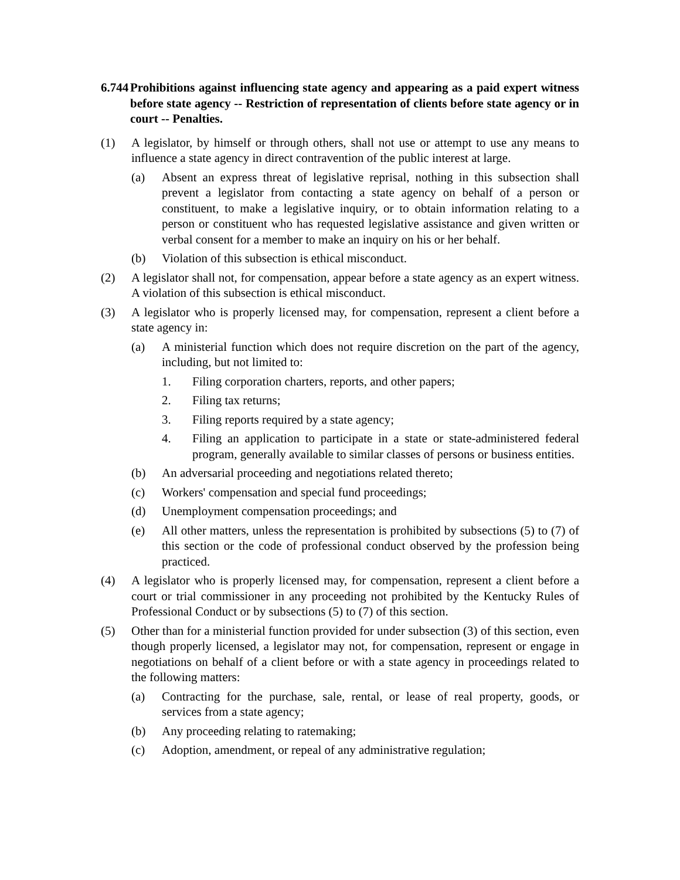6.744 Prohibitions against influencing state agency and appearing as a paid expert witness before state agency -- Restriction of representation of clients before state agency or in court -- Penalties.
(1) A legislator, by himself or through others, shall not use or attempt to use any means to influence a state agency in direct contravention of the public interest at large.
(a) Absent an express threat of legislative reprisal, nothing in this subsection shall prevent a legislator from contacting a state agency on behalf of a person or constituent, to make a legislative inquiry, or to obtain information relating to a person or constituent who has requested legislative assistance and given written or verbal consent for a member to make an inquiry on his or her behalf.
(b) Violation of this subsection is ethical misconduct.
(2) A legislator shall not, for compensation, appear before a state agency as an expert witness. A violation of this subsection is ethical misconduct.
(3) A legislator who is properly licensed may, for compensation, represent a client before a state agency in:
(a) A ministerial function which does not require discretion on the part of the agency, including, but not limited to:
1. Filing corporation charters, reports, and other papers;
2. Filing tax returns;
3. Filing reports required by a state agency;
4. Filing an application to participate in a state or state-administered federal program, generally available to similar classes of persons or business entities.
(b) An adversarial proceeding and negotiations related thereto;
(c) Workers' compensation and special fund proceedings;
(d) Unemployment compensation proceedings; and
(e) All other matters, unless the representation is prohibited by subsections (5) to (7) of this section or the code of professional conduct observed by the profession being practiced.
(4) A legislator who is properly licensed may, for compensation, represent a client before a court or trial commissioner in any proceeding not prohibited by the Kentucky Rules of Professional Conduct or by subsections (5) to (7) of this section.
(5) Other than for a ministerial function provided for under subsection (3) of this section, even though properly licensed, a legislator may not, for compensation, represent or engage in negotiations on behalf of a client before or with a state agency in proceedings related to the following matters:
(a) Contracting for the purchase, sale, rental, or lease of real property, goods, or services from a state agency;
(b) Any proceeding relating to ratemaking;
(c) Adoption, amendment, or repeal of any administrative regulation;